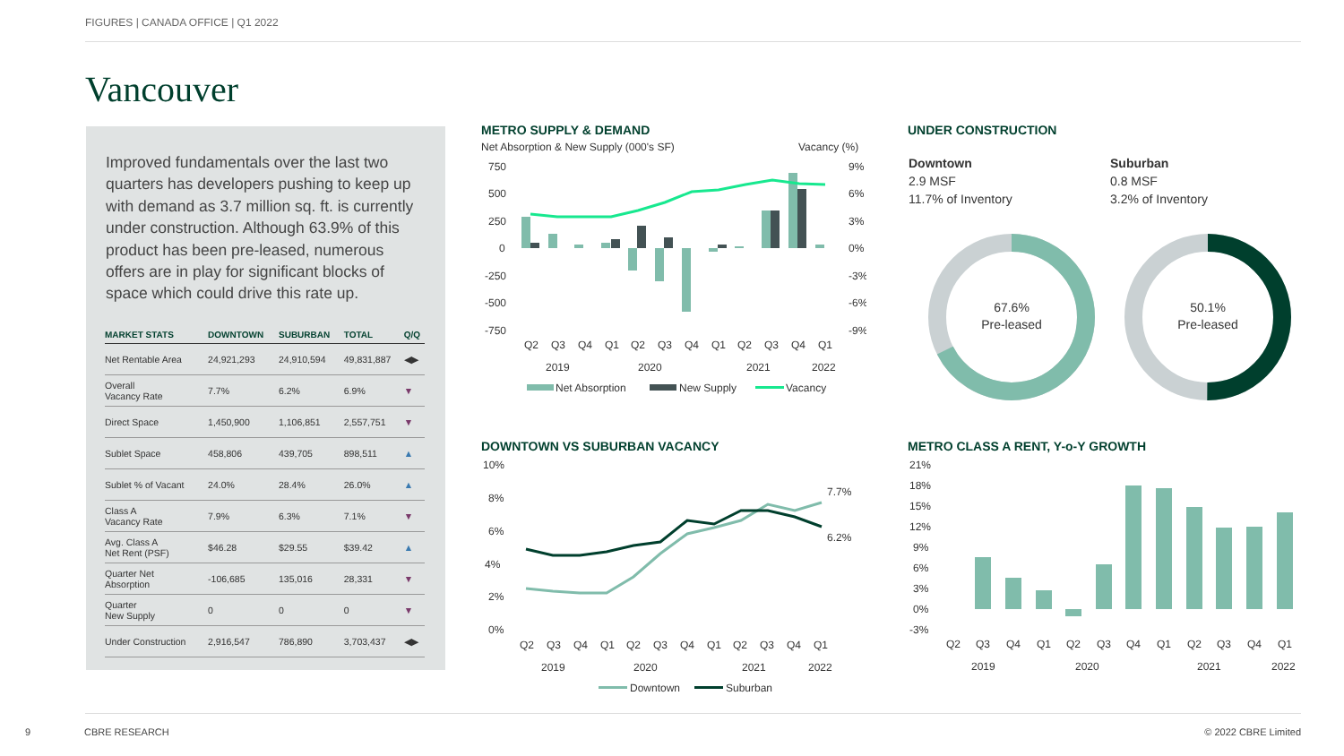FIGURES | CANADA OFFICE | Q1 2022
Vancouver
Improved fundamentals over the last two quarters has developers pushing to keep up with demand as 3.7 million sq. ft. is currently under construction. Although 63.9% of this product has been pre-leased, numerous offers are in play for significant blocks of space which could drive this rate up.
| MARKET STATS | DOWNTOWN | SUBURBAN | TOTAL | Q/Q |
| --- | --- | --- | --- | --- |
| Net Rentable Area | 24,921,293 | 24,910,594 | 49,831,887 | ◀▶ |
| Overall Vacancy Rate | 7.7% | 6.2% | 6.9% | ▼ |
| Direct Space | 1,450,900 | 1,106,851 | 2,557,751 | ▼ |
| Sublet Space | 458,806 | 439,705 | 898,511 | ▲ |
| Sublet % of Vacant | 24.0% | 28.4% | 26.0% | ▲ |
| Class A Vacancy Rate | 7.9% | 6.3% | 7.1% | ▼ |
| Avg. Class A Net Rent (PSF) | $46.28 | $29.55 | $39.42 | ▲ |
| Quarter Net Absorption | -106,685 | 135,016 | 28,331 | ▼ |
| Quarter New Supply | 0 | 0 | 0 | ▼ |
| Under Construction | 2,916,547 | 786,890 | 3,703,437 | ◀▶ |
METRO SUPPLY & DEMAND
Net Absorption & New Supply (000's SF)
Vacancy (%)
750
500
250
0
-250
-500
-750
9%
6%
3%
0%
-3%
-6%
-9%
Q2
Q3
Q4
Q1
Q2
Q3
Q4
Q1
Q2
Q3
Q4
Q1
2019
2020
2021
2022
Net Absorption
New Supply
Vacancy
UNDER CONSTRUCTION
Downtown
2.9 MSF
11.7% of Inventory
Suburban
0.8 MSF
3.2% of Inventory
67.6%
Pre-leased
50.1%
Pre-leased
DOWNTOWN VS SUBURBAN VACANCY
10%
8%
6%
4%
2%
0%
7.7%
6.2%
Q2
Q3
Q4
Q1
Q2
Q3
Q4
Q1
Q2
Q3
Q4
Q1
2019
2020
2021
2022
Downtown
Suburban
METRO CLASS A RENT, Y-o-Y GROWTH
21%
18%
15%
12%
9%
6%
3%
0%
-3%
Q2
Q3
Q4
Q1
Q2
Q3
Q4
Q1
Q2
Q3
Q4
Q1
2019
2020
2021
2022
9 CBRE RESEARCH © 2022 CBRE Limited